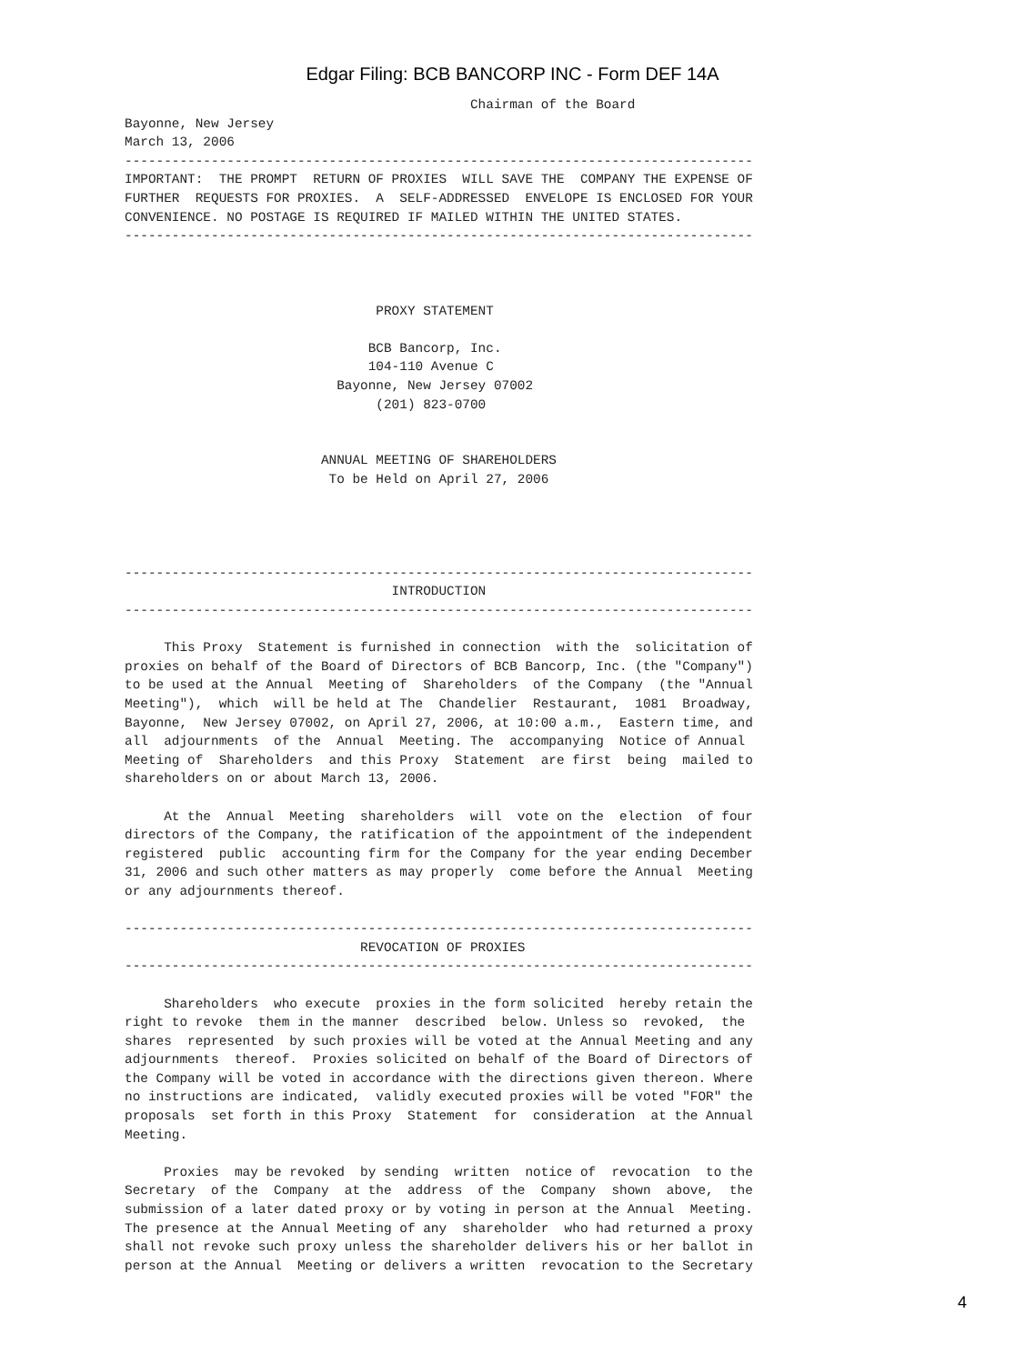Edgar Filing: BCB BANCORP INC - Form DEF 14A
                                            Chairman of the Board
Bayonne, New Jersey
March 13, 2006
--------------------------------------------------------------------------------
IMPORTANT:  THE PROMPT  RETURN OF PROXIES  WILL SAVE THE  COMPANY THE EXPENSE OF
FURTHER  REQUESTS FOR PROXIES.  A  SELF-ADDRESSED  ENVELOPE IS ENCLOSED FOR YOUR
CONVENIENCE. NO POSTAGE IS REQUIRED IF MAILED WITHIN THE UNITED STATES.
--------------------------------------------------------------------------------



                                PROXY STATEMENT

                               BCB Bancorp, Inc.
                               104-110 Avenue C
                           Bayonne, New Jersey 07002
                                (201) 823-0700


                         ANNUAL MEETING OF SHAREHOLDERS
                          To be Held on April 27, 2006




--------------------------------------------------------------------------------
                                  INTRODUCTION
--------------------------------------------------------------------------------

     This Proxy  Statement is furnished in connection  with the  solicitation of
proxies on behalf of the Board of Directors of BCB Bancorp, Inc. (the "Company")
to be used at the Annual  Meeting of  Shareholders  of the Company  (the "Annual
Meeting"),  which  will be held at The  Chandelier  Restaurant,  1081  Broadway,
Bayonne,  New Jersey 07002, on April 27, 2006, at 10:00 a.m.,  Eastern time, and
all  adjournments  of the  Annual  Meeting. The  accompanying  Notice of Annual
Meeting of  Shareholders  and this Proxy  Statement  are first  being  mailed to
shareholders on or about March 13, 2006.

     At the  Annual  Meeting  shareholders  will  vote on the  election  of four
directors of the Company, the ratification of the appointment of the independent
registered  public  accounting firm for the Company for the year ending December
31, 2006 and such other matters as may properly  come before the Annual  Meeting
or any adjournments thereof.

--------------------------------------------------------------------------------
                              REVOCATION OF PROXIES
--------------------------------------------------------------------------------

     Shareholders  who execute  proxies in the form solicited  hereby retain the
right to revoke  them in the manner  described  below. Unless so  revoked,  the
shares  represented  by such proxies will be voted at the Annual Meeting and any
adjournments  thereof.  Proxies solicited on behalf of the Board of Directors of
the Company will be voted in accordance with the directions given thereon. Where
no instructions are indicated,  validly executed proxies will be voted "FOR" the
proposals  set forth in this Proxy  Statement  for  consideration  at the Annual
Meeting.

     Proxies  may be revoked  by sending  written  notice of  revocation  to the
Secretary  of the  Company  at the  address  of the  Company  shown  above,  the
submission of a later dated proxy or by voting in person at the Annual  Meeting.
The presence at the Annual Meeting of any  shareholder  who had returned a proxy
shall not revoke such proxy unless the shareholder delivers his or her ballot in
person at the Annual  Meeting or delivers a written  revocation to the Secretary
4